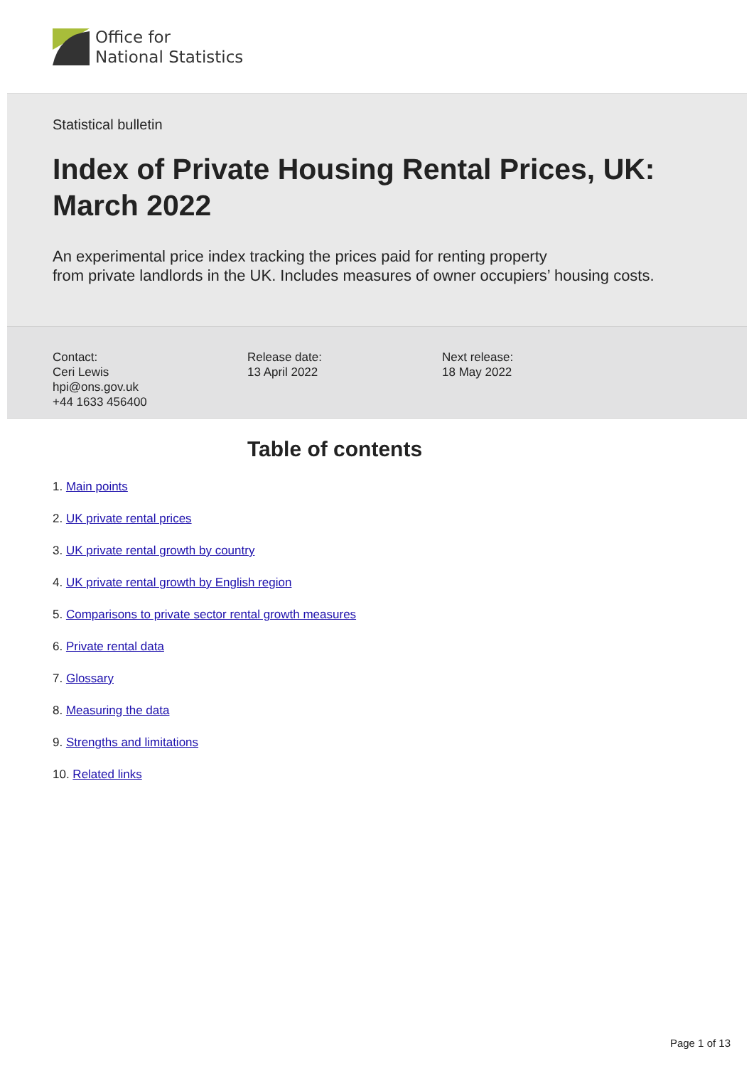Office for
National Statistics
Statistical bulletin
Index of Private Housing Rental Prices, UK: March 2022
An experimental price index tracking the prices paid for renting property
from private landlords in the UK. Includes measures of owner occupiers’ housing costs.
Contact:
Ceri Lewis
hpi@ons.gov.uk
+44 1633 456400
Release date:
13 April 2022
Next release:
18 May 2022
Table of contents
1. Main points
2. UK private rental prices
3. UK private rental growth by country
4. UK private rental growth by English region
5. Comparisons to private sector rental growth measures
6. Private rental data
7. Glossary
8. Measuring the data
9. Strengths and limitations
10. Related links
Page 1 of 13